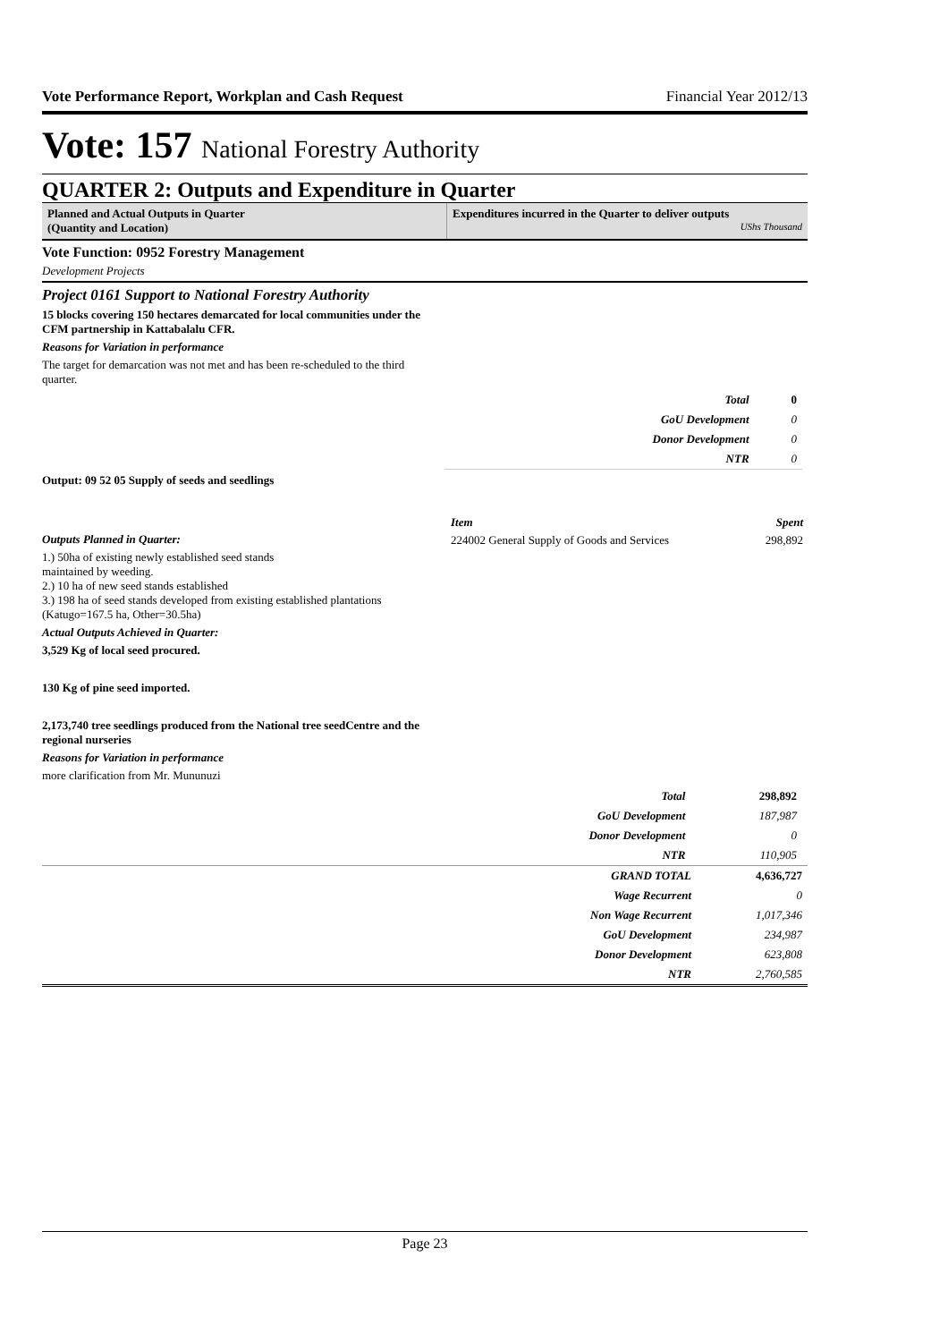Vote Performance Report, Workplan and Cash Request Financial Year 2012/13
Vote: 157 National Forestry Authority
QUARTER 2: Outputs and Expenditure in Quarter
Planned and Actual Outputs in Quarter
(Quantity and Location)
Expenditures incurred in the Quarter to deliver outputs
UShs Thousand
Vote Function: 0952 Forestry Management
Development Projects
Project 0161 Support to National Forestry Authority
15 blocks covering 150 hectares demarcated for local communities under the CFM partnership in Kattabalalu CFR.
Reasons for Variation in performance
The target for demarcation was not met and has been re-scheduled to the third quarter.
| Total | 0 |
| GoU Development | 0 |
| Donor Development | 0 |
| NTR | 0 |
Output: 09 52 05 Supply of seeds and seedlings
Outputs Planned in Quarter:
1.) 50ha of existing newly established seed stands
maintained by weeding.
2.) 10 ha of new seed stands established
3.) 198 ha of seed stands developed from existing established plantations (Katugo=167.5 ha, Other=30.5ha)
Actual Outputs Achieved in Quarter:
3,529 Kg of local seed procured.
130 Kg of pine seed imported.
2,173,740 tree seedlings produced from the National tree seedCentre and the regional nurseries
Reasons for Variation in performance
more clarification from Mr. Mununuzi
| Item | Spent |
| --- | --- |
| 224002 General Supply of Goods and Services | 298,892 |
| Total | 298,892 |
| GoU Development | 187,987 |
| Donor Development | 0 |
| NTR | 110,905 |
| GRAND TOTAL | 4,636,727 |
| Wage Recurrent | 0 |
| Non Wage Recurrent | 1,017,346 |
| GoU Development | 234,987 |
| Donor Development | 623,808 |
| NTR | 2,760,585 |
Page 23